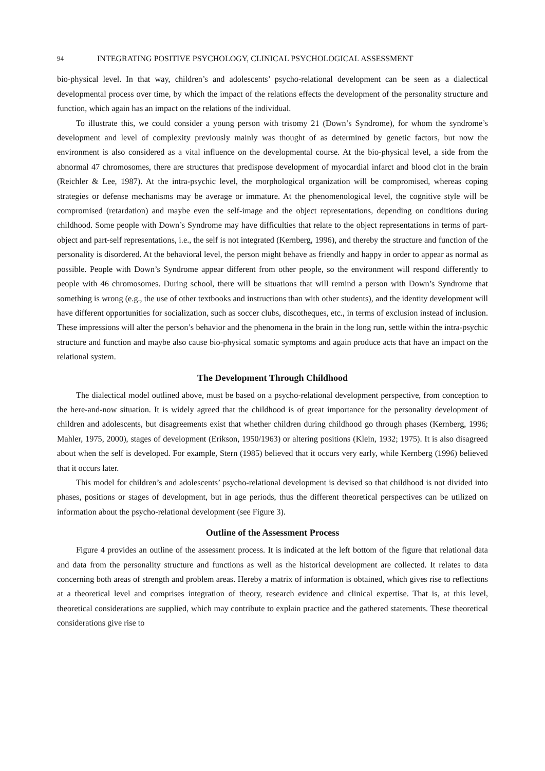94 INTEGRATING POSITIVE PSYCHOLOGY, CLINICAL PSYCHOLOGICAL ASSESSMENT
bio-physical level. In that way, children’s and adolescents’ psycho-relational development can be seen as a dialectical developmental process over time, by which the impact of the relations effects the development of the personality structure and function, which again has an impact on the relations of the individual.
To illustrate this, we could consider a young person with trisomy 21 (Down’s Syndrome), for whom the syndrome’s development and level of complexity previously mainly was thought of as determined by genetic factors, but now the environment is also considered as a vital influence on the developmental course. At the bio-physical level, a side from the abnormal 47 chromosomes, there are structures that predispose development of myocardial infarct and blood clot in the brain (Reichler & Lee, 1987). At the intra-psychic level, the morphological organization will be compromised, whereas coping strategies or defense mechanisms may be average or immature. At the phenomenological level, the cognitive style will be compromised (retardation) and maybe even the self-image and the object representations, depending on conditions during childhood. Some people with Down’s Syndrome may have difficulties that relate to the object representations in terms of part-object and part-self representations, i.e., the self is not integrated (Kernberg, 1996), and thereby the structure and function of the personality is disordered. At the behavioral level, the person might behave as friendly and happy in order to appear as normal as possible. People with Down’s Syndrome appear different from other people, so the environment will respond differently to people with 46 chromosomes. During school, there will be situations that will remind a person with Down’s Syndrome that something is wrong (e.g., the use of other textbooks and instructions than with other students), and the identity development will have different opportunities for socialization, such as soccer clubs, discotheques, etc., in terms of exclusion instead of inclusion. These impressions will alter the person’s behavior and the phenomena in the brain in the long run, settle within the intra-psychic structure and function and maybe also cause bio-physical somatic symptoms and again produce acts that have an impact on the relational system.
The Development Through Childhood
The dialectical model outlined above, must be based on a psycho-relational development perspective, from conception to the here-and-now situation. It is widely agreed that the childhood is of great importance for the personality development of children and adolescents, but disagreements exist that whether children during childhood go through phases (Kernberg, 1996; Mahler, 1975, 2000), stages of development (Erikson, 1950/1963) or altering positions (Klein, 1932; 1975). It is also disagreed about when the self is developed. For example, Stern (1985) believed that it occurs very early, while Kernberg (1996) believed that it occurs later.
This model for children’s and adolescents’ psycho-relational development is devised so that childhood is not divided into phases, positions or stages of development, but in age periods, thus the different theoretical perspectives can be utilized on information about the psycho-relational development (see Figure 3).
Outline of the Assessment Process
Figure 4 provides an outline of the assessment process. It is indicated at the left bottom of the figure that relational data and data from the personality structure and functions as well as the historical development are collected. It relates to data concerning both areas of strength and problem areas. Hereby a matrix of information is obtained, which gives rise to reflections at a theoretical level and comprises integration of theory, research evidence and clinical expertise. That is, at this level, theoretical considerations are supplied, which may contribute to explain practice and the gathered statements. These theoretical considerations give rise to